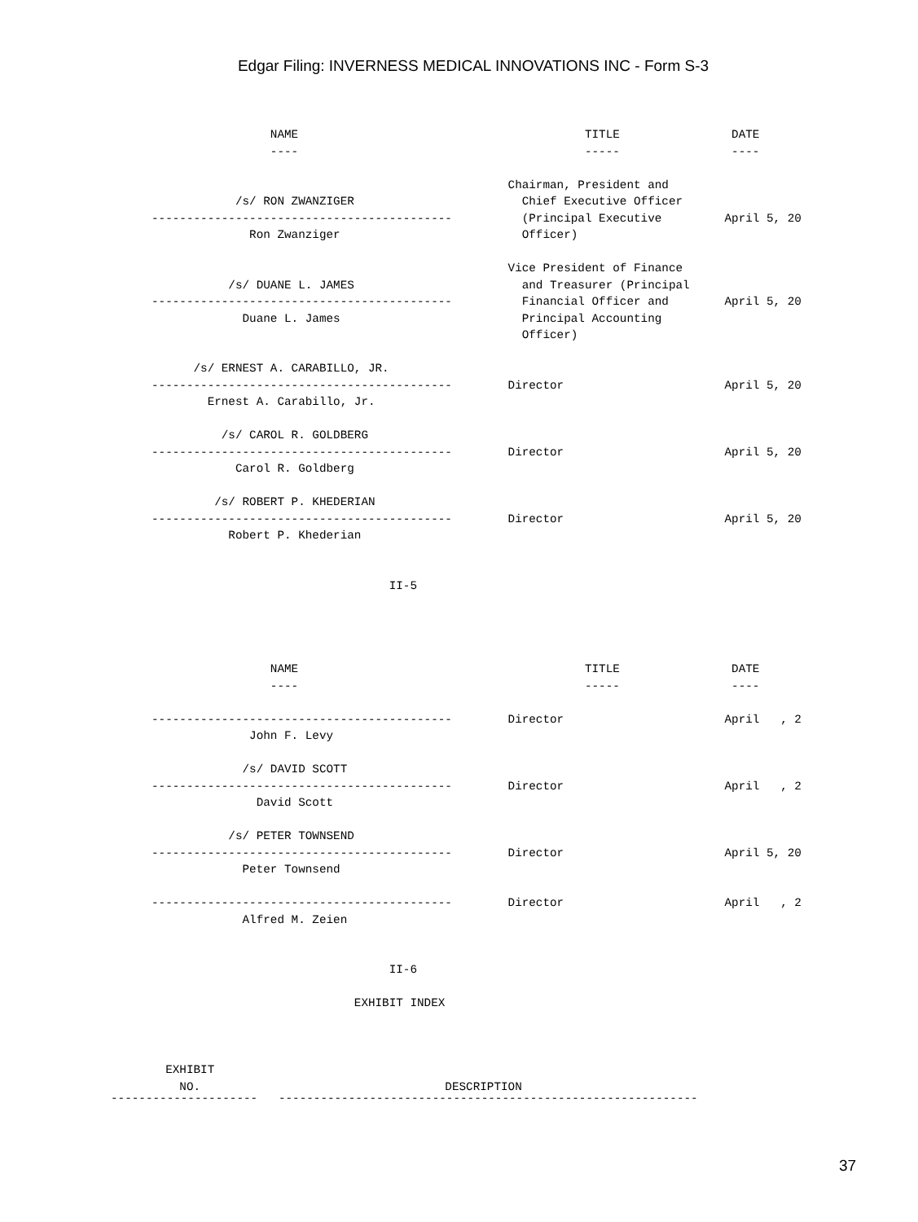Edgar Filing: INVERNESS MEDICAL INNOVATIONS INC - Form S-3
                 NAME                                         TITLE                DATE
                 ----                                         -----                ----

                                                   Chairman, President and
            /s/ RON ZWANZIGER                        Chief Executive Officer
-------------------------------------------          (Principal Executive         April 5, 20
              Ron Zwanziger                          Officer)

                                                   Vice President of Finance
           /s/ DUANE L. JAMES                        and Treasurer (Principal
-------------------------------------------          Financial Officer and        April 5, 20
             Duane L. James                          Principal Accounting
                                                     Officer)

      /s/ ERNEST A. CARABILLO, JR.
-------------------------------------------        Director                       April 5, 20
        Ernest A. Carabillo, Jr.

          /s/ CAROL R. GOLDBERG
-------------------------------------------        Director                       April 5, 20
            Carol R. Goldberg

         /s/ ROBERT P. KHEDERIAN
-------------------------------------------        Director                       April 5, 20
           Robert P. Khederian


                                  II-5




                 NAME                                         TITLE                DATE
                 ----                                         -----                ----

-------------------------------------------        Director                       April   , 2
              John F. Levy

             /s/ DAVID SCOTT
-------------------------------------------        Director                       April   , 2
               David Scott

           /s/ PETER TOWNSEND
-------------------------------------------        Director                       April 5, 20
             Peter Townsend

-------------------------------------------        Director                       April   , 2
             Alfred M. Zeien


                                  II-6

                             EXHIBIT INDEX



  EXHIBIT
    NO.                                   DESCRIPTION
---------------------   ------------------------------------------------------------
37